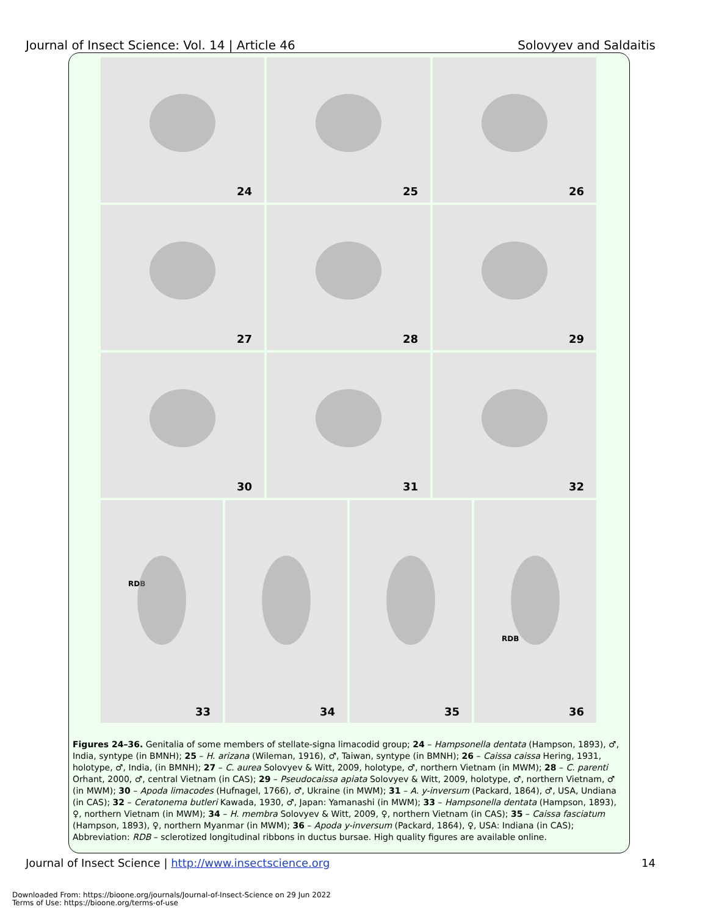Journal of Insect Science: Vol. 14 | Article 46 Solovyev and Saldaitis
24
25
26
27
28
29
30
31
32
RDB
33
34
35
RDB
36
Figures 24–36. Genitalia of some members of stellate-signa limacodid group; 24 – Hampsonella dentata (Hampson, 1893), ♂, India, syntype (in BMNH); 25 – H. arizana (Wileman, 1916), ♂, Taiwan, syntype (in BMNH); 26 – Caissa caissa Hering, 1931, holotype, ♂, India, (in BMNH); 27 – C. aurea Solovyev & Witt, 2009, holotype, ♂, northern Vietnam (in MWM); 28 – C. parenti Orhant, 2000, ♂, central Vietnam (in CAS); 29 – Pseudocaissa apiata Solovyev & Witt, 2009, holotype, ♂, northern Vietnam, ♂ (in MWM); 30 – Apoda limacodes (Hufnagel, 1766), ♂, Ukraine (in MWM); 31 – A. y-inversum (Packard, 1864), ♂, USA, Undiana (in CAS); 32 – Ceratonema butleri Kawada, 1930, ♂, Japan: Yamanashi (in MWM); 33 – Hampsonella dentata (Hampson, 1893), ♀, northern Vietnam (in MWM); 34 – H. membra Solovyev & Witt, 2009, ♀, northern Vietnam (in CAS); 35 – Caissa fasciatum (Hampson, 1893), ♀, northern Myanmar (in MWM); 36 – Apoda y-inversum (Packard, 1864), ♀, USA: Indiana (in CAS); Abbreviation: RDB – sclerotized longitudinal ribbons in ductus bursae. High quality figures are available online.
Journal of Insect Science | http://www.insectscience.org 14
Downloaded From: https://bioone.org/journals/Journal-of-Insect-Science on 29 Jun 2022
Terms of Use: https://bioone.org/terms-of-use